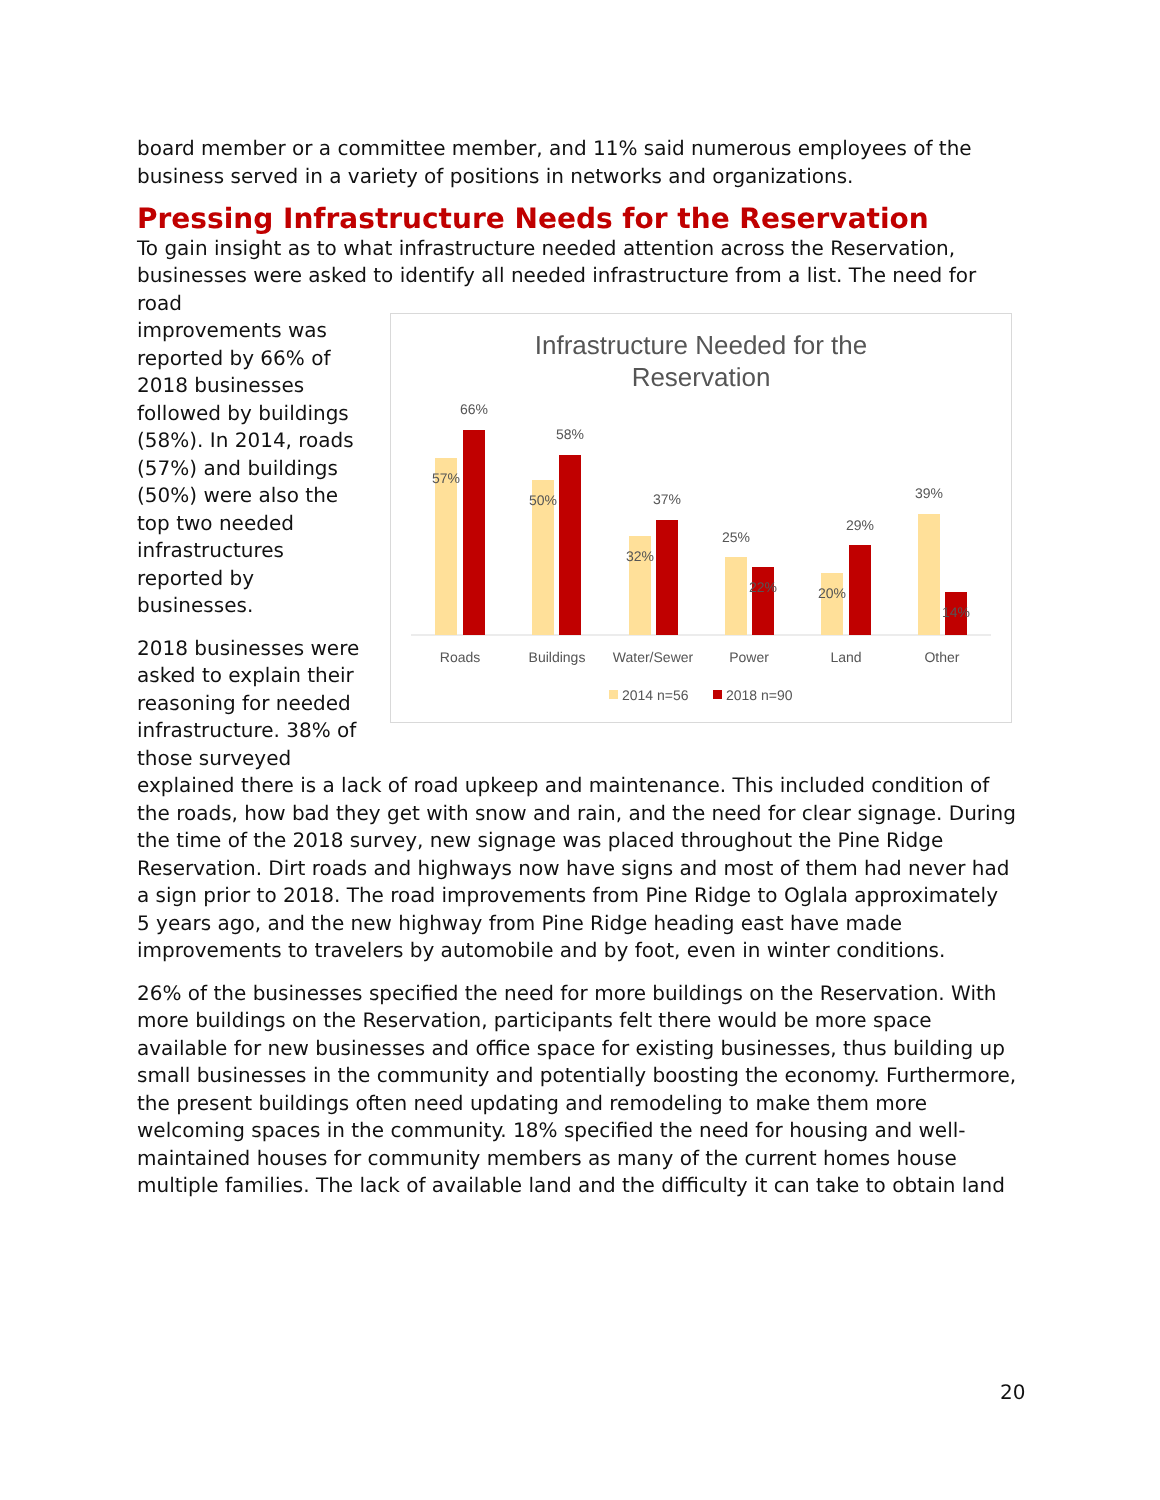board member or a committee member, and 11% said numerous employees of the business served in a variety of positions in networks and organizations.
Pressing Infrastructure Needs for the Reservation
To gain insight as to what infrastructure needed attention across the Reservation, businesses were asked to identify all needed infrastructure from a list. The need for road
improvements was reported by 66% of 2018 businesses followed by buildings (58%). In 2014, roads (57%) and buildings (50%) were also the top two needed infrastructures reported by businesses.
2018 businesses were asked to explain their reasoning for needed infrastructure. 38% of those surveyed
Infrastructure Needed for the
Reservation
57%
66%
50%
58%
32%
37%
25%
22%
20%
29%
39%
14%
Roads
Buildings
Water/Sewer
Power
Land
Other
2014 n=56
2018 n=90
explained there is a lack of road upkeep and maintenance. This included condition of the roads, how bad they get with snow and rain, and the need for clear signage. During the time of the 2018 survey, new signage was placed throughout the Pine Ridge Reservation. Dirt roads and highways now have signs and most of them had never had a sign prior to 2018. The road improvements from Pine Ridge to Oglala approximately 5 years ago, and the new highway from Pine Ridge heading east have made improvements to travelers by automobile and by foot, even in winter conditions.
26% of the businesses specified the need for more buildings on the Reservation. With more buildings on the Reservation, participants felt there would be more space available for new businesses and office space for existing businesses, thus building up small businesses in the community and potentially boosting the economy. Furthermore, the present buildings often need updating and remodeling to make them more welcoming spaces in the community. 18% specified the need for housing and well-maintained houses for community members as many of the current homes house multiple families. The lack of available land and the difficulty it can take to obtain land
20